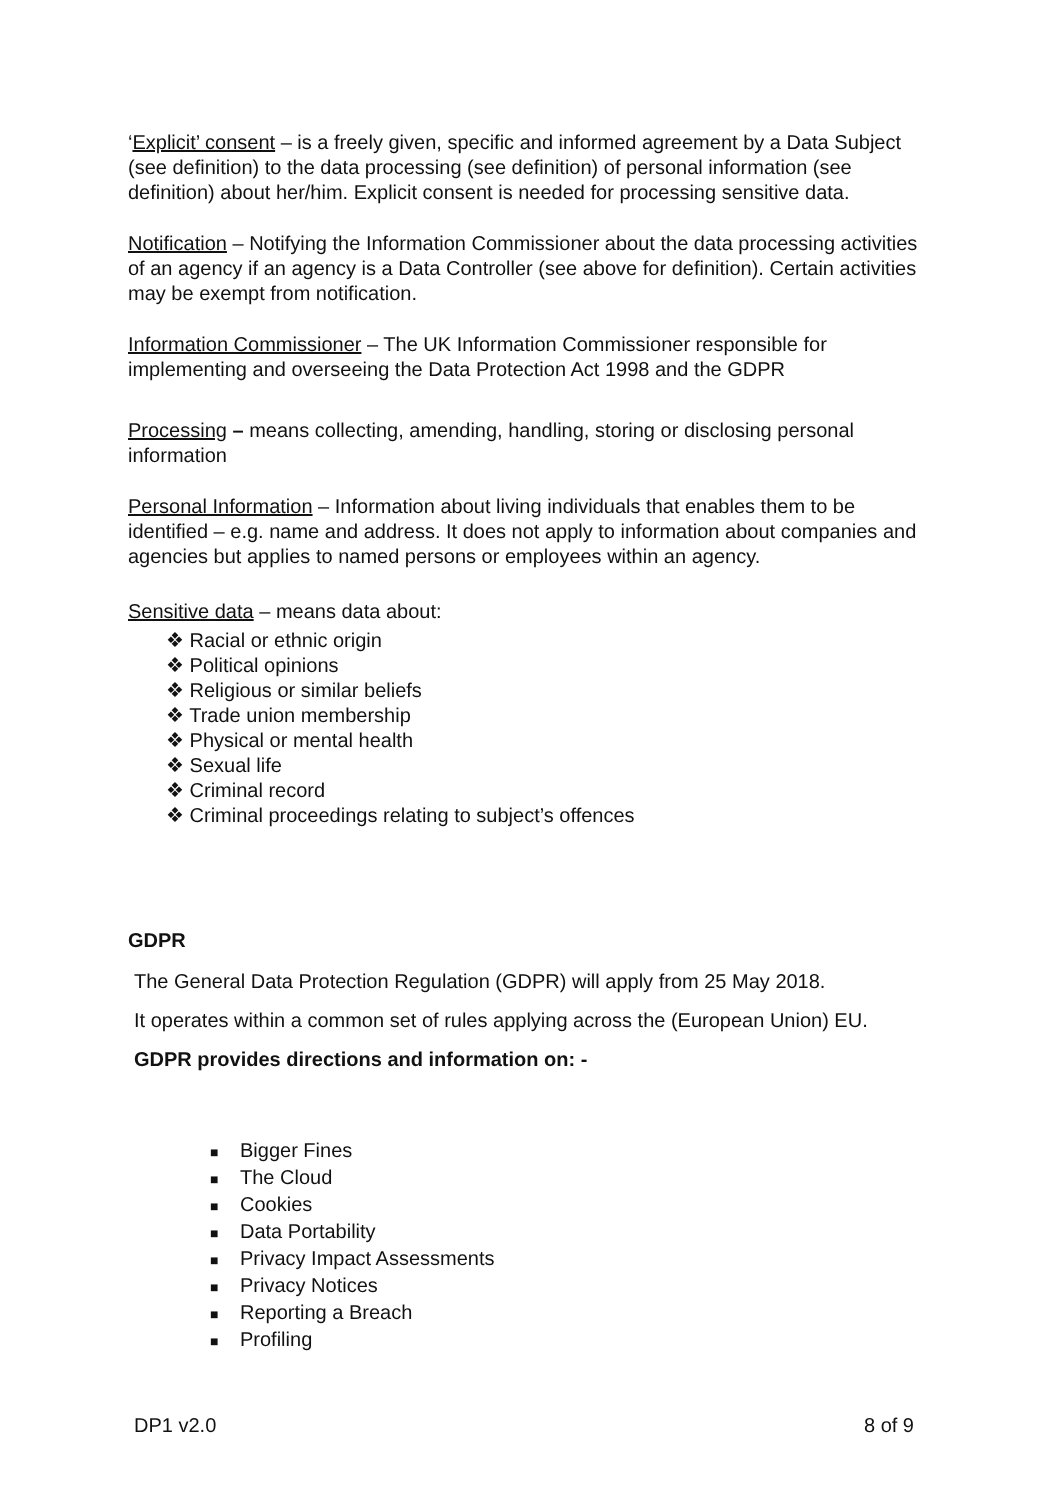‘Explicit’ consent – is a freely given, specific and informed agreement by a Data Subject (see definition) to the data processing (see definition) of personal information (see definition) about her/him. Explicit consent is needed for processing sensitive data.
Notification – Notifying the Information Commissioner about the data processing activities of an agency if an agency is a Data Controller (see above for definition). Certain activities may be exempt from notification.
Information Commissioner – The UK Information Commissioner responsible for implementing and overseeing the Data Protection Act 1998 and the GDPR
Processing – means collecting, amending, handling, storing or disclosing personal information
Personal Information – Information about living individuals that enables them to be identified – e.g. name and address. It does not apply to information about companies and agencies but applies to named persons or employees within an agency.
Sensitive data – means data about:
❖ Racial or ethnic origin
❖ Political opinions
❖ Religious or similar beliefs
❖ Trade union membership
❖ Physical or mental health
❖ Sexual life
❖ Criminal record
❖ Criminal proceedings relating to subject’s offences
GDPR
The General Data Protection Regulation (GDPR) will apply from 25 May 2018.
It operates within a common set of rules applying across the (European Union) EU.
GDPR provides directions and information on: -
■ Bigger Fines
■ The Cloud
■ Cookies
■ Data Portability
■ Privacy Impact Assessments
■ Privacy Notices
■ Reporting a Breach
■ Profiling
DP1 v2.0 8 of 9